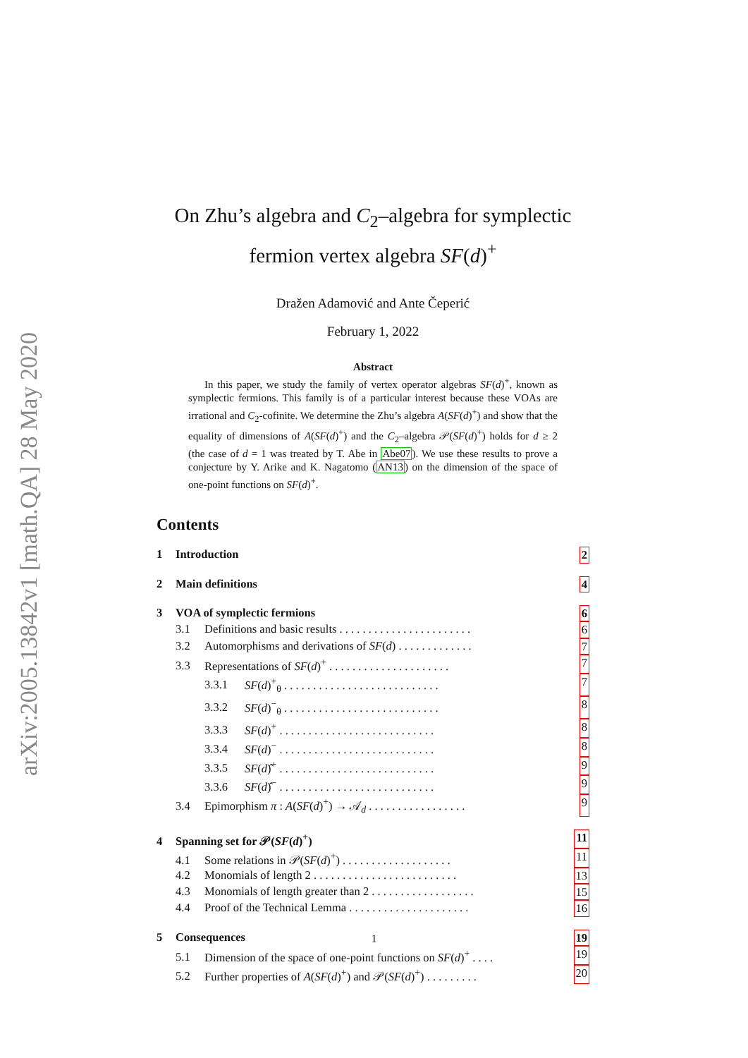arXiv:2005.13842v1 [math.QA] 28 May 2020
On Zhu’s algebra and C<sub>2</sub>–algebra for symplectic fermion vertex algebra SF(d)<sup>+</sup>
Dražen Adamović and Ante Čeperić
February 1, 2022
Abstract
In this paper, we study the family of vertex operator algebras SF(d)<sup>+</sup>, known as symplectic fermions. This family is of a particular interest because these VOAs are irrational and C<sub>2</sub>-cofinite. We determine the Zhu’s algebra A(SF(d)<sup>+</sup>) and show that the equality of dimensions of A(SF(d)<sup>+</sup>) and the C<sub>2</sub>–algebra 𝒫(SF(d)<sup>+</sup>) holds for d ≥ 2 (the case of d = 1 was treated by T. Abe in Abe07). We use these results to prove a conjecture by Y. Arike and K. Nagatomo (AN13) on the dimension of the space of one-point functions on SF(d)<sup>+</sup>.
Contents
1 Introduction 2
2 Main definitions 4
3 VOA of symplectic fermions 6
3.1 Definitions and basic results . . . . . . . . . . . . . . . . . . . . . . . 6
3.2 Automorphisms and derivations of SF(d) . . . . . . . . . . . . . 7
3.3 Representations of SF(d)<sup>+</sup> . . . . . . . . . . . . . . . . . . . . . 7
3.3.1 SF(d)<sup>+</sup><sub>θ</sub> . . . . . . . . . . . . . . . . . . . . . . . . . . . 7
3.3.2 SF(d)<sup>−</sup><sub>θ</sub> . . . . . . . . . . . . . . . . . . . . . . . . . . . 8
3.3.3 SF(d)<sup>+</sup> . . . . . . . . . . . . . . . . . . . . . . . . . . . 8
3.3.4 SF(d)<sup>−</sup> . . . . . . . . . . . . . . . . . . . . . . . . . . . 8
3.3.5 SF(d)̂<sup>+</sup> . . . . . . . . . . . . . . . . . . . . . . . . . . . 9
3.3.6 SF(d)̂<sup>−</sup> . . . . . . . . . . . . . . . . . . . . . . . . . . . 9
3.4 Epimorphism π : A(SF(d)<sup>+</sup>) → 𝒜<sub>d</sub> . . . . . . . . . . . . . . . . . 9
4 Spanning set for 𝒫(SF(d)<sup>+</sup>) 11
4.1 Some relations in 𝒫(SF(d)<sup>+</sup>) . . . . . . . . . . . . . . . . . . . 11
4.2 Monomials of length 2 . . . . . . . . . . . . . . . . . . . . . . . . . 13
4.3 Monomials of length greater than 2 . . . . . . . . . . . . . . . . . . 15
4.4 Proof of the Technical Lemma . . . . . . . . . . . . . . . . . . . . . 16
5 Consequences 19
5.1 Dimension of the space of one-point functions on SF(d)<sup>+</sup> . . . . 19
5.2 Further properties of A(SF(d)<sup>+</sup>) and 𝒫(SF(d)<sup>+</sup>) . . . . . . . . . 20
1